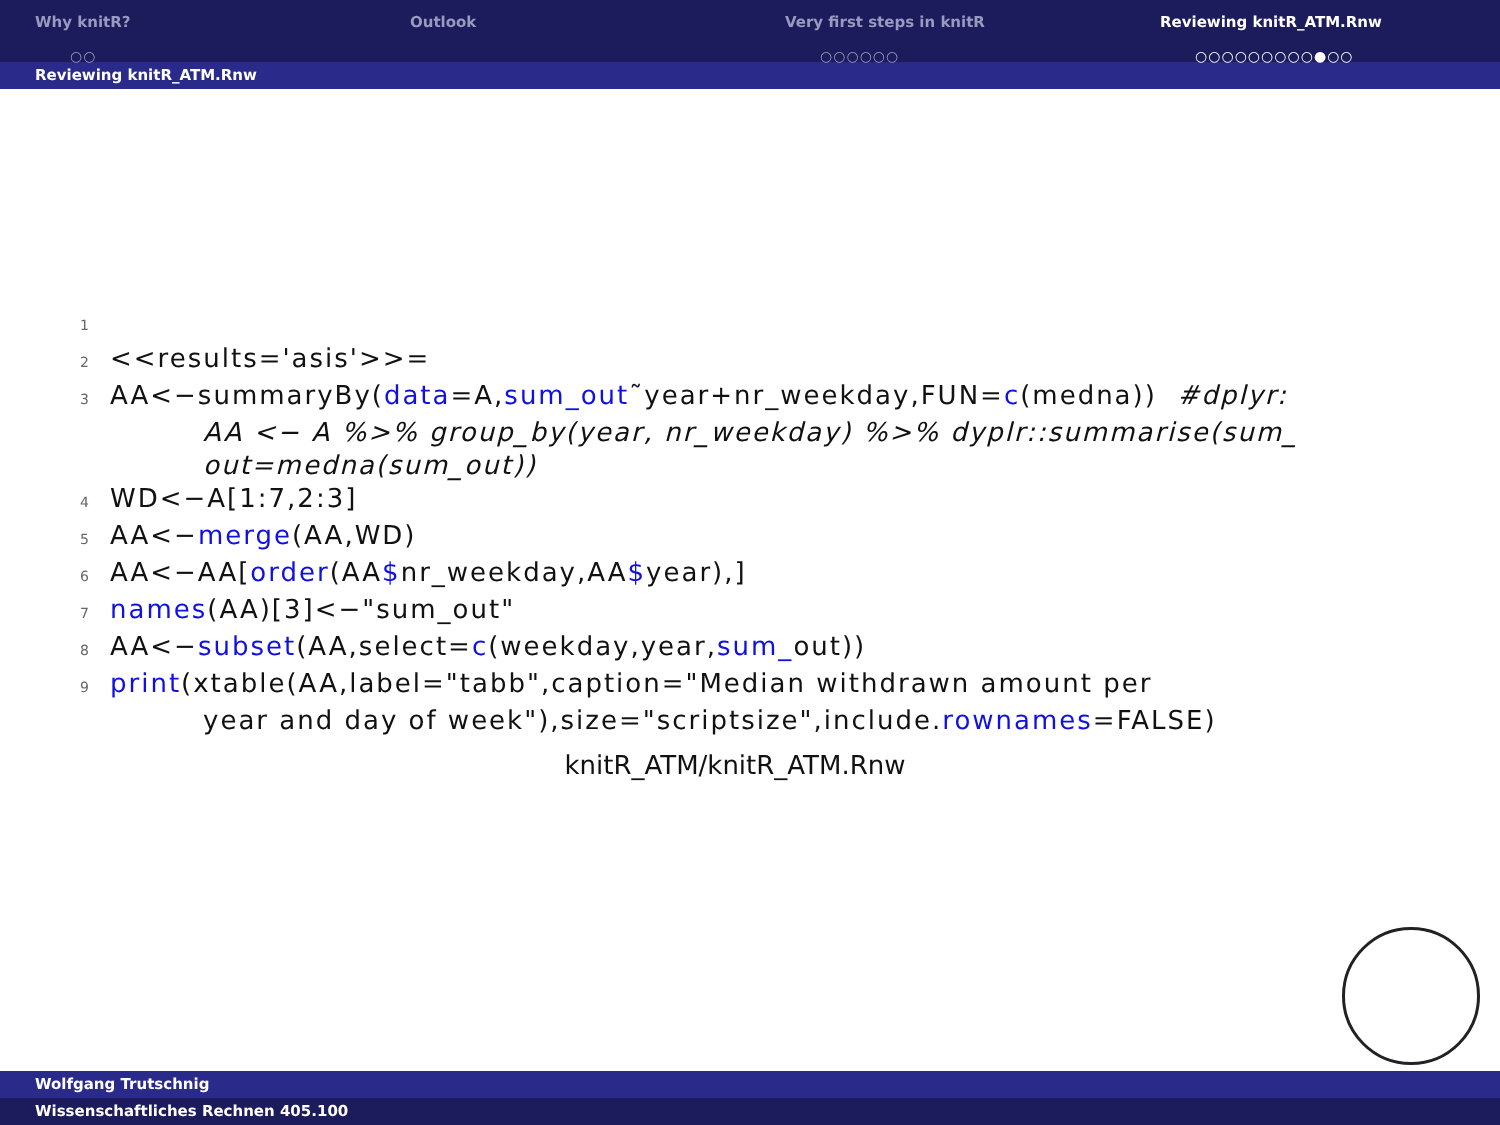Why knitR?
○○
Outlook Very first steps in knitR
○○○○○○
Reviewing knitR_ATM.Rnw
○○○○○○○○○●○○
Reviewing knitR_ATM.Rnw
1
2 <<results='asis'>>=
3 AA<−summaryBy(data=A,sum_out˜year+nr_weekday,FUN=c(medna)) #dplyr:
AA <− A %>% group_by(year, nr_weekday) %>% dyplr::summarise(sum_
out=medna(sum_out))
4 WD<−A[1:7,2:3]
5 AA<−merge(AA,WD)
6 AA<−AA[order(AA$nr_weekday,AA$year),]
7 names(AA)[3]<−"sum_out"
8 AA<−subset(AA,select=c(weekday,year,sum_out))
9 print(xtable(AA,label="tabb",caption="Median withdrawn amount per
year and day of week"),size="scriptsize",include.rownames=FALSE)
knitR_ATM/knitR_ATM.Rnw
Wolfgang Trutschnig
Wissenschaftliches Rechnen 405.100